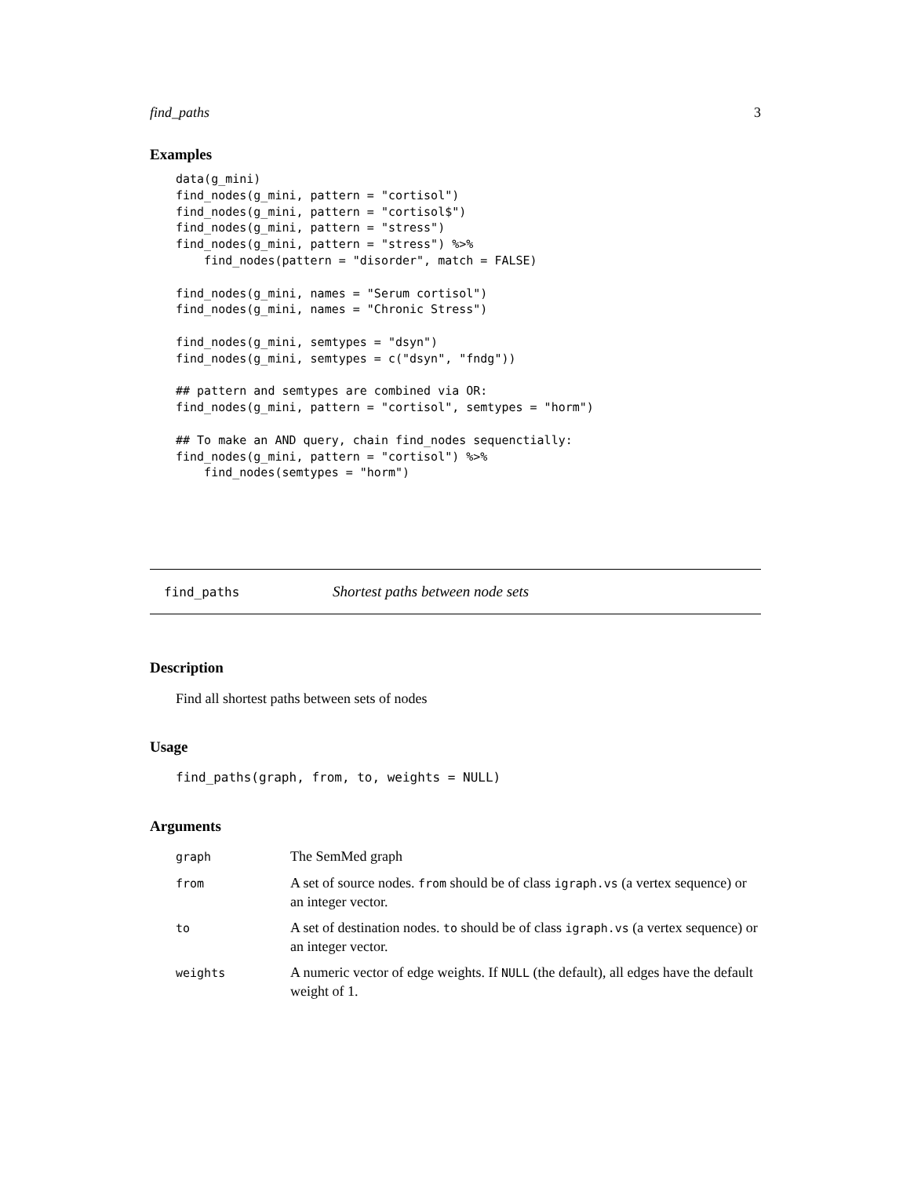find_paths 3
Examples
data(g_mini)
find_nodes(g_mini, pattern = "cortisol")
find_nodes(g_mini, pattern = "cortisol$")
find_nodes(g_mini, pattern = "stress")
find_nodes(g_mini, pattern = "stress") %>%
    find_nodes(pattern = "disorder", match = FALSE)

find_nodes(g_mini, names = "Serum cortisol")
find_nodes(g_mini, names = "Chronic Stress")

find_nodes(g_mini, semtypes = "dsyn")
find_nodes(g_mini, semtypes = c("dsyn", "fndg"))

## pattern and semtypes are combined via OR:
find_nodes(g_mini, pattern = "cortisol", semtypes = "horm")

## To make an AND query, chain find_nodes sequenctially:
find_nodes(g_mini, pattern = "cortisol") %>%
    find_nodes(semtypes = "horm")
find_paths Shortest paths between node sets
Description
Find all shortest paths between sets of nodes
Usage
find_paths(graph, from, to, weights = NULL)
Arguments
| graph | The SemMed graph |
| from | A set of source nodes. from should be of class igraph.vs (a vertex sequence) or an integer vector. |
| to | A set of destination nodes. to should be of class igraph.vs (a vertex sequence) or an integer vector. |
| weights | A numeric vector of edge weights. If NULL (the default), all edges have the default weight of 1. |